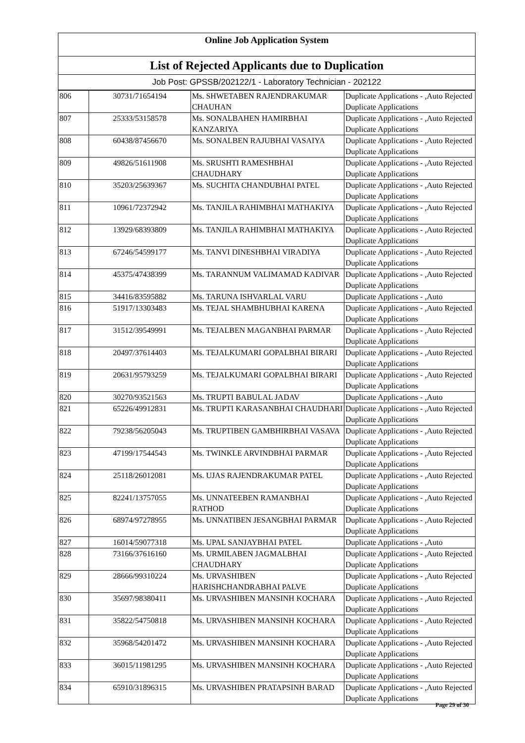Online Job Application System
List of Rejected Applicants due to Duplication
Job Post: GPSSB/202122/1 - Laboratory Technician - 202122
| 806 | 30731/71654194 | Ms. SHWETABEN RAJENDRAKUMAR CHAUHAN | Duplicate Applications - ,Auto Rejected Duplicate Applications |
| 807 | 25333/53158578 | Ms. SONALBAHEN HAMIRBHAI KANZARIYA | Duplicate Applications - ,Auto Rejected Duplicate Applications |
| 808 | 60438/87456670 | Ms. SONALBEN RAJUBHAI VASAIYA | Duplicate Applications - ,Auto Rejected Duplicate Applications |
| 809 | 49826/51611908 | Ms. SRUSHTI RAMESHBHAI CHAUDHARY | Duplicate Applications - ,Auto Rejected Duplicate Applications |
| 810 | 35203/25639367 | Ms. SUCHITA CHANDUBHAI PATEL | Duplicate Applications - ,Auto Rejected Duplicate Applications |
| 811 | 10961/72372942 | Ms. TANJILA RAHIMBHAI MATHAKIYA | Duplicate Applications - ,Auto Rejected Duplicate Applications |
| 812 | 13929/68393809 | Ms. TANJILA RAHIMBHAI MATHAKIYA | Duplicate Applications - ,Auto Rejected Duplicate Applications |
| 813 | 67246/54599177 | Ms. TANVI DINESHBHAI VIRADIYA | Duplicate Applications - ,Auto Rejected Duplicate Applications |
| 814 | 45375/47438399 | Ms. TARANNUM VALIMAMAD KADIVAR | Duplicate Applications - ,Auto Rejected Duplicate Applications |
| 815 | 34416/83595882 | Ms. TARUNA ISHVARLAL VARU | Duplicate Applications - ,Auto |
| 816 | 51917/13303483 | Ms. TEJAL SHAMBHUBHAI KARENA | Duplicate Applications - ,Auto Rejected Duplicate Applications |
| 817 | 31512/39549991 | Ms. TEJALBEN MAGANBHAI PARMAR | Duplicate Applications - ,Auto Rejected Duplicate Applications |
| 818 | 20497/37614403 | Ms. TEJALKUMARI GOPALBHAI BIRARI | Duplicate Applications - ,Auto Rejected Duplicate Applications |
| 819 | 20631/95793259 | Ms. TEJALKUMARI GOPALBHAI BIRARI | Duplicate Applications - ,Auto Rejected Duplicate Applications |
| 820 | 30270/93521563 | Ms. TRUPTI BABULAL JADAV | Duplicate Applications - ,Auto |
| 821 | 65226/49912831 | Ms. TRUPTI KARASANBHAI CHAUDHARI | Duplicate Applications - ,Auto Rejected Duplicate Applications |
| 822 | 79238/56205043 | Ms. TRUPTIBEN GAMBHIRBHAI VASAVA | Duplicate Applications - ,Auto Rejected Duplicate Applications |
| 823 | 47199/17544543 | Ms. TWINKLE ARVINDBHAI PARMAR | Duplicate Applications - ,Auto Rejected Duplicate Applications |
| 824 | 25118/26012081 | Ms. UJAS RAJENDRAKUMAR PATEL | Duplicate Applications - ,Auto Rejected Duplicate Applications |
| 825 | 82241/13757055 | Ms. UNNATEEBEN RAMANBHAI RATHOD | Duplicate Applications - ,Auto Rejected Duplicate Applications |
| 826 | 68974/97278955 | Ms. UNNATIBEN JESANGBHAI PARMAR | Duplicate Applications - ,Auto Rejected Duplicate Applications |
| 827 | 16014/59077318 | Ms. UPAL SANJAYBHAI PATEL | Duplicate Applications - ,Auto |
| 828 | 73166/37616160 | Ms. URMILABEN JAGMALBHAI CHAUDHARY | Duplicate Applications - ,Auto Rejected Duplicate Applications |
| 829 | 28666/99310224 | Ms. URVASHIBEN HARISHCHANDRABHAI PALVE | Duplicate Applications - ,Auto Rejected Duplicate Applications |
| 830 | 35697/98380411 | Ms. URVASHIBEN MANSINH KOCHARA | Duplicate Applications - ,Auto Rejected Duplicate Applications |
| 831 | 35822/54750818 | Ms. URVASHIBEN MANSINH KOCHARA | Duplicate Applications - ,Auto Rejected Duplicate Applications |
| 832 | 35968/54201472 | Ms. URVASHIBEN MANSINH KOCHARA | Duplicate Applications - ,Auto Rejected Duplicate Applications |
| 833 | 36015/11981295 | Ms. URVASHIBEN MANSINH KOCHARA | Duplicate Applications - ,Auto Rejected Duplicate Applications |
| 834 | 65910/31896315 | Ms. URVASHIBEN PRATAPSINH BARAD | Duplicate Applications - ,Auto Rejected Duplicate Applications |
Page 29 of 30